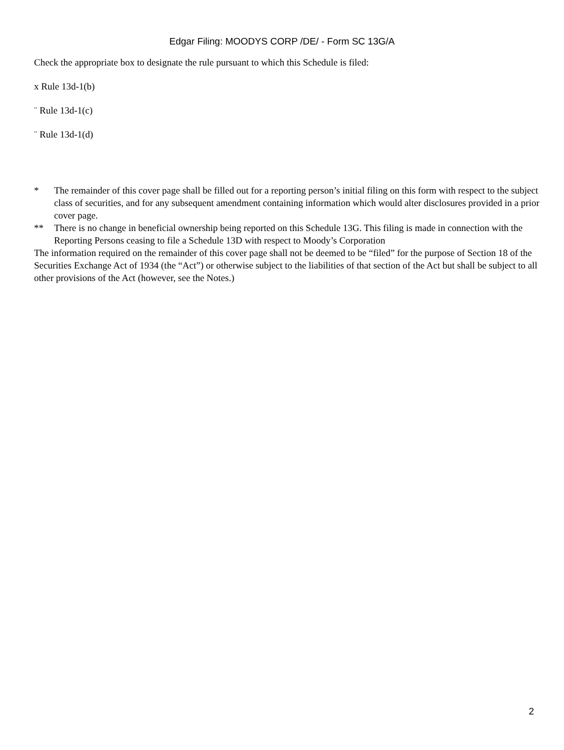Edgar Filing: MOODYS CORP /DE/ - Form SC 13G/A
Check the appropriate box to designate the rule pursuant to which this Schedule is filed:
x Rule 13d-1(b)
¨ Rule 13d-1(c)
¨ Rule 13d-1(d)
* The remainder of this cover page shall be filled out for a reporting person’s initial filing on this form with respect to the subject class of securities, and for any subsequent amendment containing information which would alter disclosures provided in a prior cover page.
** There is no change in beneficial ownership being reported on this Schedule 13G. This filing is made in connection with the Reporting Persons ceasing to file a Schedule 13D with respect to Moody’s Corporation
The information required on the remainder of this cover page shall not be deemed to be “filed” for the purpose of Section 18 of the Securities Exchange Act of 1934 (the “Act”) or otherwise subject to the liabilities of that section of the Act but shall be subject to all other provisions of the Act (however, see the Notes.)
2